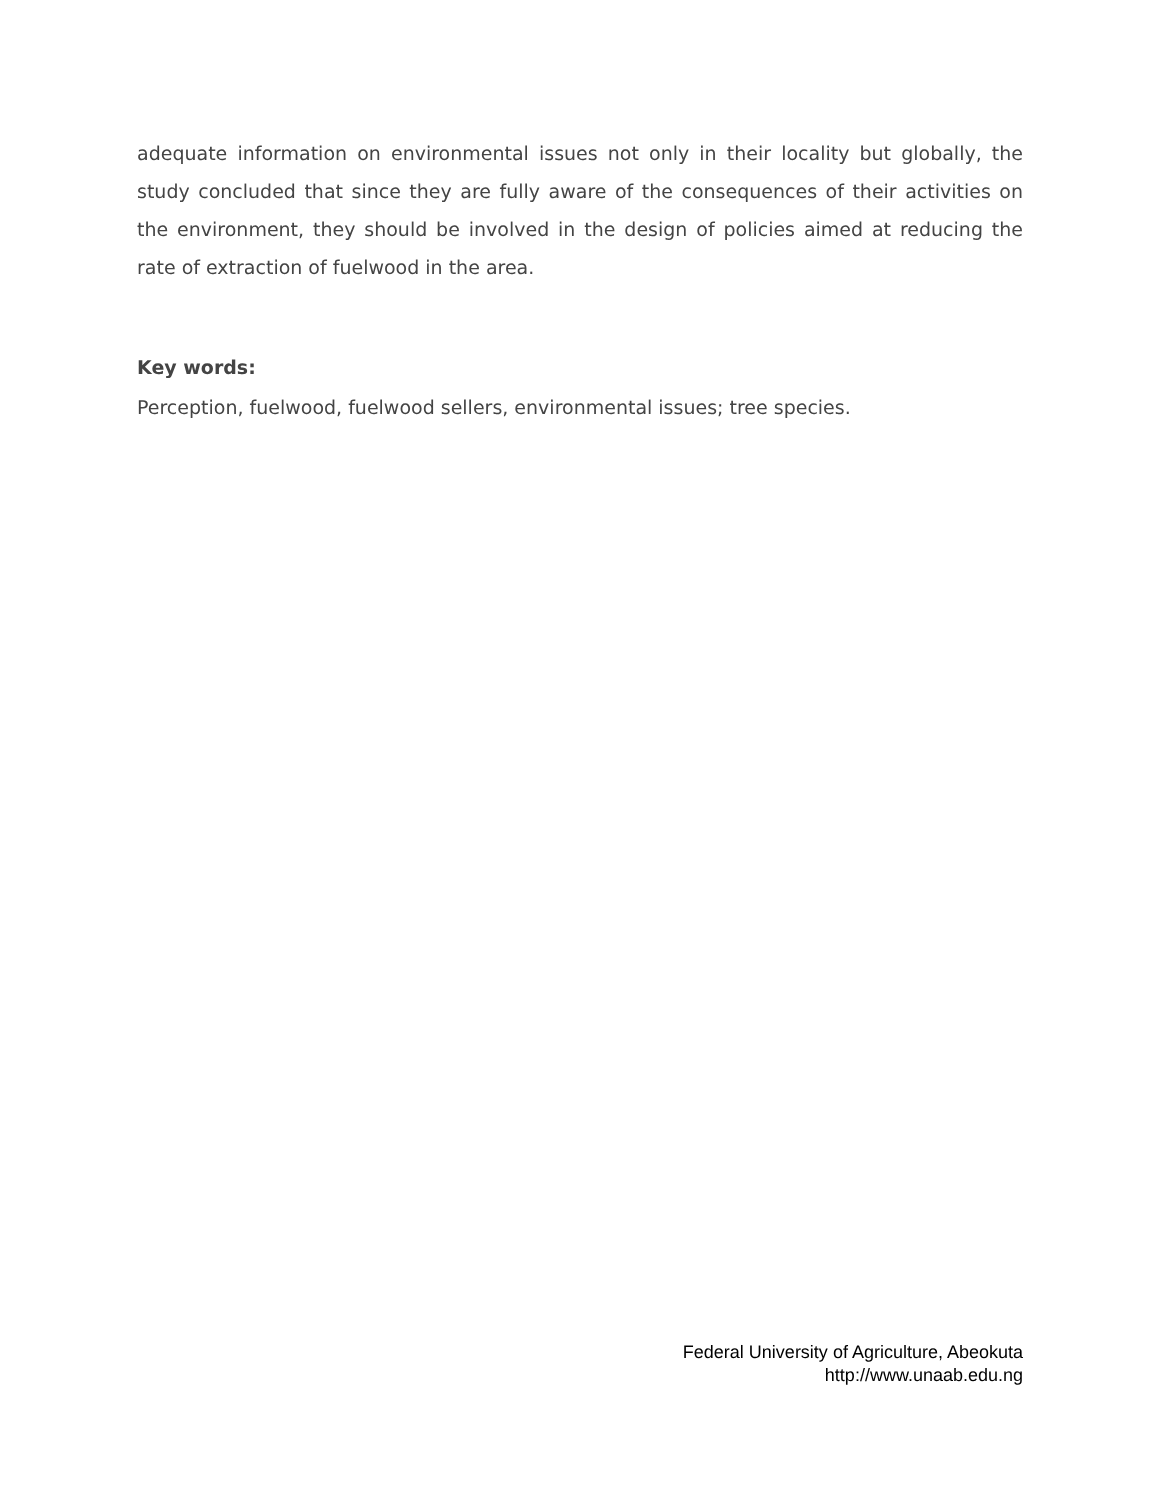adequate information on environmental issues not only in their locality but globally, the study concluded that since they are fully aware of the consequences of their activities on the environment, they should be involved in the design of policies aimed at reducing the rate of extraction of fuelwood in the area.
Key words:
Perception, fuelwood, fuelwood sellers, environmental issues; tree species.
Federal University of Agriculture, Abeokuta
http://www.unaab.edu.ng